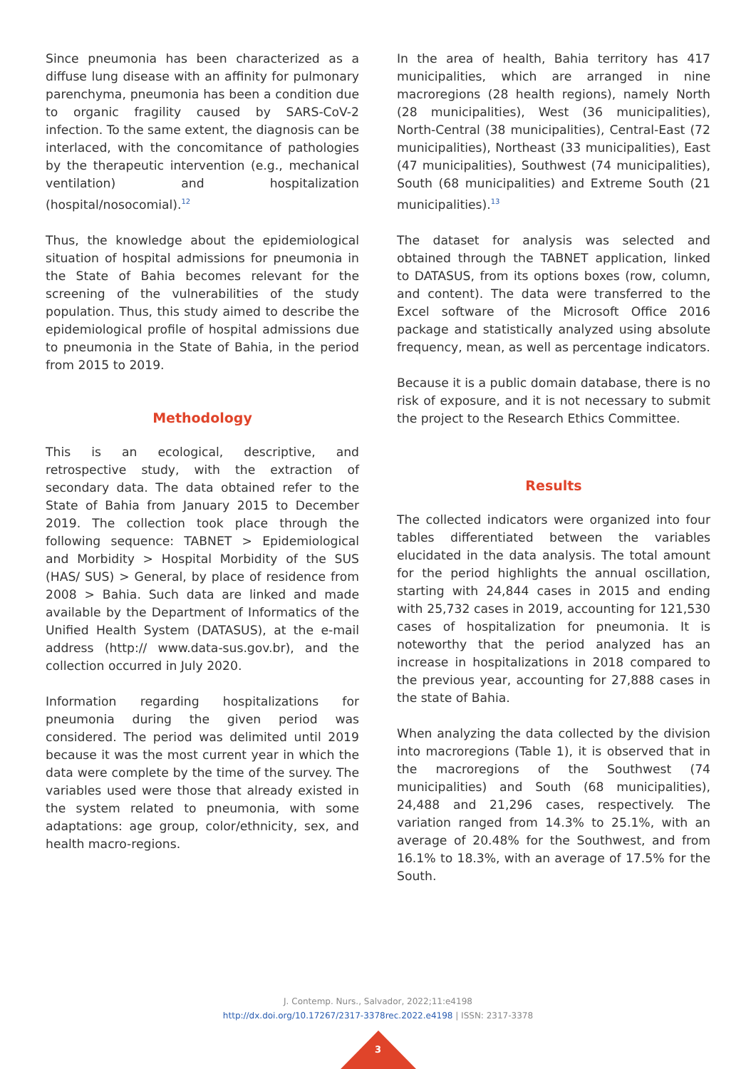Since pneumonia has been characterized as a diffuse lung disease with an affinity for pulmonary parenchyma, pneumonia has been a condition due to organic fragility caused by SARS-CoV-2 infection. To the same extent, the diagnosis can be interlaced, with the concomitance of pathologies by the therapeutic intervention (e.g., mechanical ventilation) and hospitalization (hospital/nosocomial).<sup>12</sup>
Thus, the knowledge about the epidemiological situation of hospital admissions for pneumonia in the State of Bahia becomes relevant for the screening of the vulnerabilities of the study population. Thus, this study aimed to describe the epidemiological profile of hospital admissions due to pneumonia in the State of Bahia, in the period from 2015 to 2019.
Methodology
This is an ecological, descriptive, and retrospective study, with the extraction of secondary data. The data obtained refer to the State of Bahia from January 2015 to December 2019. The collection took place through the following sequence: TABNET > Epidemiological and Morbidity > Hospital Morbidity of the SUS (HAS/ SUS) > General, by place of residence from 2008 > Bahia. Such data are linked and made available by the Department of Informatics of the Unified Health System (DATASUS), at the e-mail address (http:// www.data-sus.gov.br), and the collection occurred in July 2020.
Information regarding hospitalizations for pneumonia during the given period was considered. The period was delimited until 2019 because it was the most current year in which the data were complete by the time of the survey. The variables used were those that already existed in the system related to pneumonia, with some adaptations: age group, color/ethnicity, sex, and health macro-regions.
In the area of health, Bahia territory has 417 municipalities, which are arranged in nine macroregions (28 health regions), namely North (28 municipalities), West (36 municipalities), North-Central (38 municipalities), Central-East (72 municipalities), Northeast (33 municipalities), East (47 municipalities), Southwest (74 municipalities), South (68 municipalities) and Extreme South (21 municipalities).<sup>13</sup>
The dataset for analysis was selected and obtained through the TABNET application, linked to DATASUS, from its options boxes (row, column, and content). The data were transferred to the Excel software of the Microsoft Office 2016 package and statistically analyzed using absolute frequency, mean, as well as percentage indicators.
Because it is a public domain database, there is no risk of exposure, and it is not necessary to submit the project to the Research Ethics Committee.
Results
The collected indicators were organized into four tables differentiated between the variables elucidated in the data analysis. The total amount for the period highlights the annual oscillation, starting with 24,844 cases in 2015 and ending with 25,732 cases in 2019, accounting for 121,530 cases of hospitalization for pneumonia. It is noteworthy that the period analyzed has an increase in hospitalizations in 2018 compared to the previous year, accounting for 27,888 cases in the state of Bahia.
When analyzing the data collected by the division into macroregions (Table 1), it is observed that in the macroregions of the Southwest (74 municipalities) and South (68 municipalities), 24,488 and 21,296 cases, respectively. The variation ranged from 14.3% to 25.1%, with an average of 20.48% for the Southwest, and from 16.1% to 18.3%, with an average of 17.5% for the South.
J. Contemp. Nurs., Salvador, 2022;11:e4198
http://dx.doi.org/10.17267/2317-3378rec.2022.e4198 | ISSN: 2317-3378
3